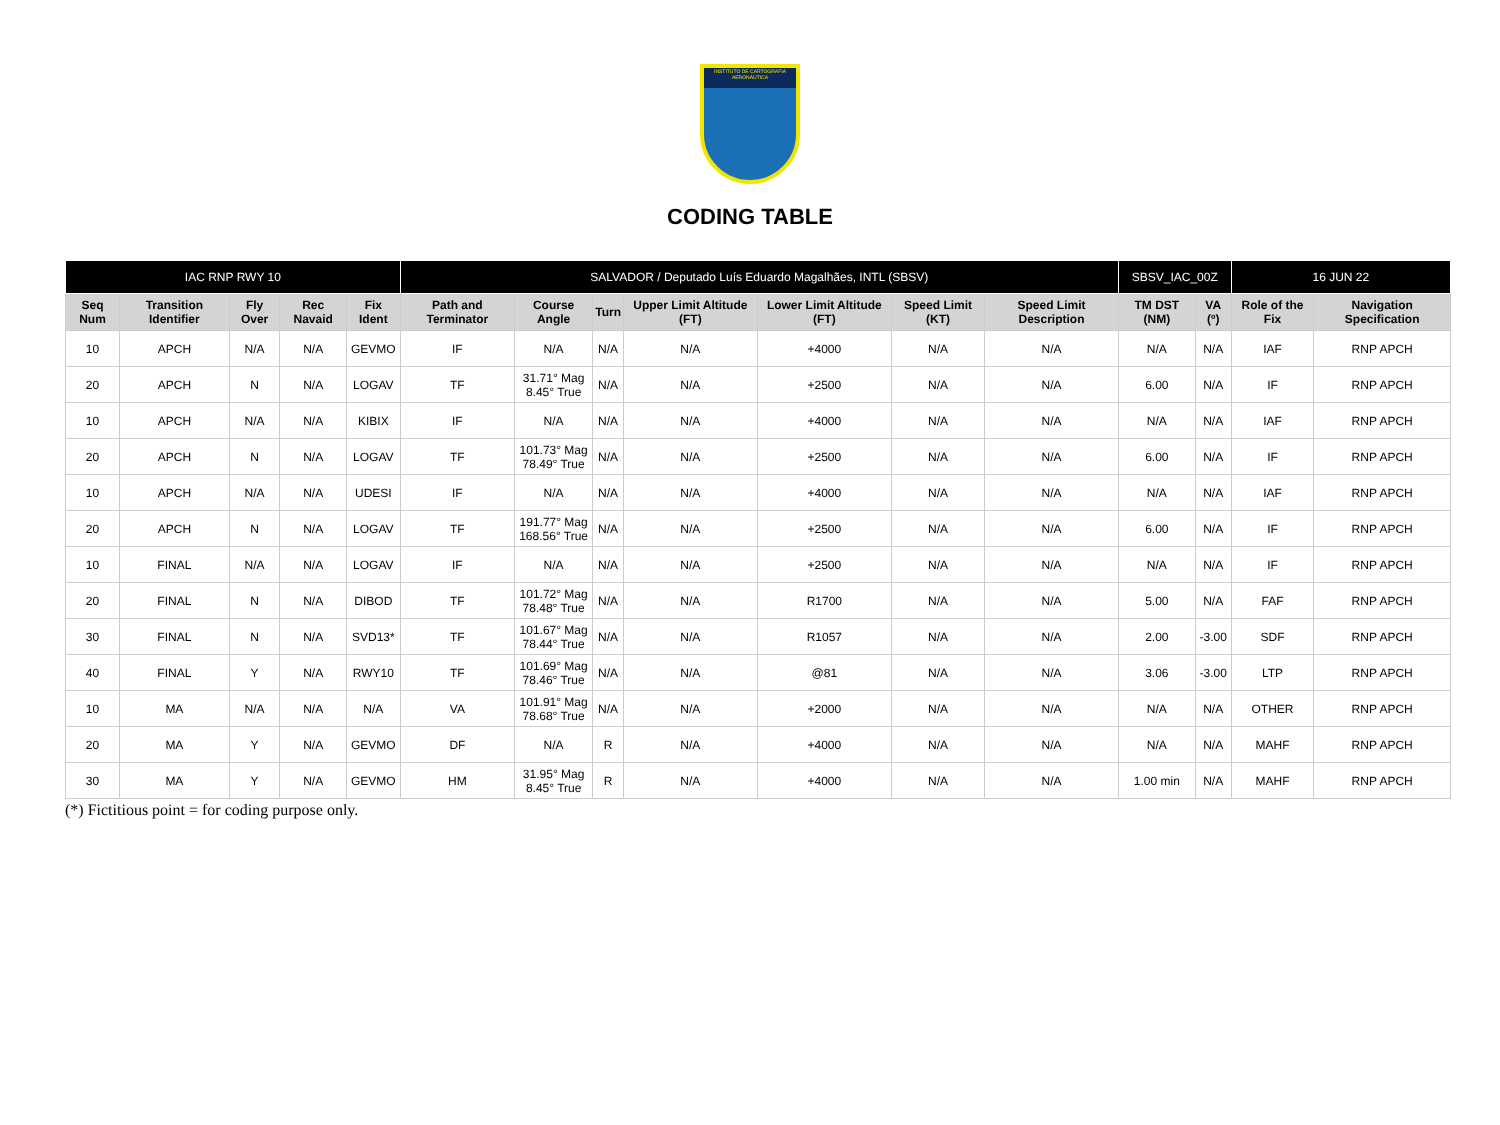INSTITUTO DE CARTOGRAFIA AERONÁUTICA
CODING TABLE
| IAC RNP RWY 10 | | | | | SALVADOR / Deputado Luís Eduardo Magalhães, INTL (SBSV) | | | | | | | SBSV_IAC_00Z | | 16 JUN 22 | |
| --- | --- | --- | --- | --- | --- | --- | --- | --- | --- | --- | --- | --- | --- | --- | --- |
| Seq Num | Transition Identifier | Fly Over | Rec Navaid | Fix Ident | Path and Terminator | Course Angle | Turn | Upper Limit Altitude (FT) | Lower Limit Altitude (FT) | Speed Limit (KT) | Speed Limit Description | TM DST (NM) | VA (º) | Role of the Fix | Navigation Specification |
| 10 | APCH | N/A | N/A | GEVMO | IF | N/A | N/A | N/A | +4000 | N/A | N/A | N/A | N/A | IAF | RNP APCH |
| 20 | APCH | N | N/A | LOGAV | TF | 31.71° Mag 8.45° True | N/A | N/A | +2500 | N/A | N/A | 6.00 | N/A | IF | RNP APCH |
| 10 | APCH | N/A | N/A | KIBIX | IF | N/A | N/A | N/A | +4000 | N/A | N/A | N/A | N/A | IAF | RNP APCH |
| 20 | APCH | N | N/A | LOGAV | TF | 101.73° Mag 78.49° True | N/A | N/A | +2500 | N/A | N/A | 6.00 | N/A | IF | RNP APCH |
| 10 | APCH | N/A | N/A | UDESI | IF | N/A | N/A | N/A | +4000 | N/A | N/A | N/A | N/A | IAF | RNP APCH |
| 20 | APCH | N | N/A | LOGAV | TF | 191.77° Mag 168.56° True | N/A | N/A | +2500 | N/A | N/A | 6.00 | N/A | IF | RNP APCH |
| 10 | FINAL | N/A | N/A | LOGAV | IF | N/A | N/A | N/A | +2500 | N/A | N/A | N/A | N/A | IF | RNP APCH |
| 20 | FINAL | N | N/A | DIBOD | TF | 101.72° Mag 78.48° True | N/A | N/A | R1700 | N/A | N/A | 5.00 | N/A | FAF | RNP APCH |
| 30 | FINAL | N | N/A | SVD13* | TF | 101.67° Mag 78.44° True | N/A | N/A | R1057 | N/A | N/A | 2.00 | -3.00 | SDF | RNP APCH |
| 40 | FINAL | Y | N/A | RWY10 | TF | 101.69° Mag 78.46° True | N/A | N/A | @81 | N/A | N/A | 3.06 | -3.00 | LTP | RNP APCH |
| 10 | MA | N/A | N/A | N/A | VA | 101.91° Mag 78.68° True | N/A | N/A | +2000 | N/A | N/A | N/A | N/A | OTHER | RNP APCH |
| 20 | MA | Y | N/A | GEVMO | DF | N/A | R | N/A | +4000 | N/A | N/A | N/A | N/A | MAHF | RNP APCH |
| 30 | MA | Y | N/A | GEVMO | HM | 31.95° Mag 8.45° True | R | N/A | +4000 | N/A | N/A | 1.00 min | N/A | MAHF | RNP APCH |
(*) Fictitious point = for coding purpose only.